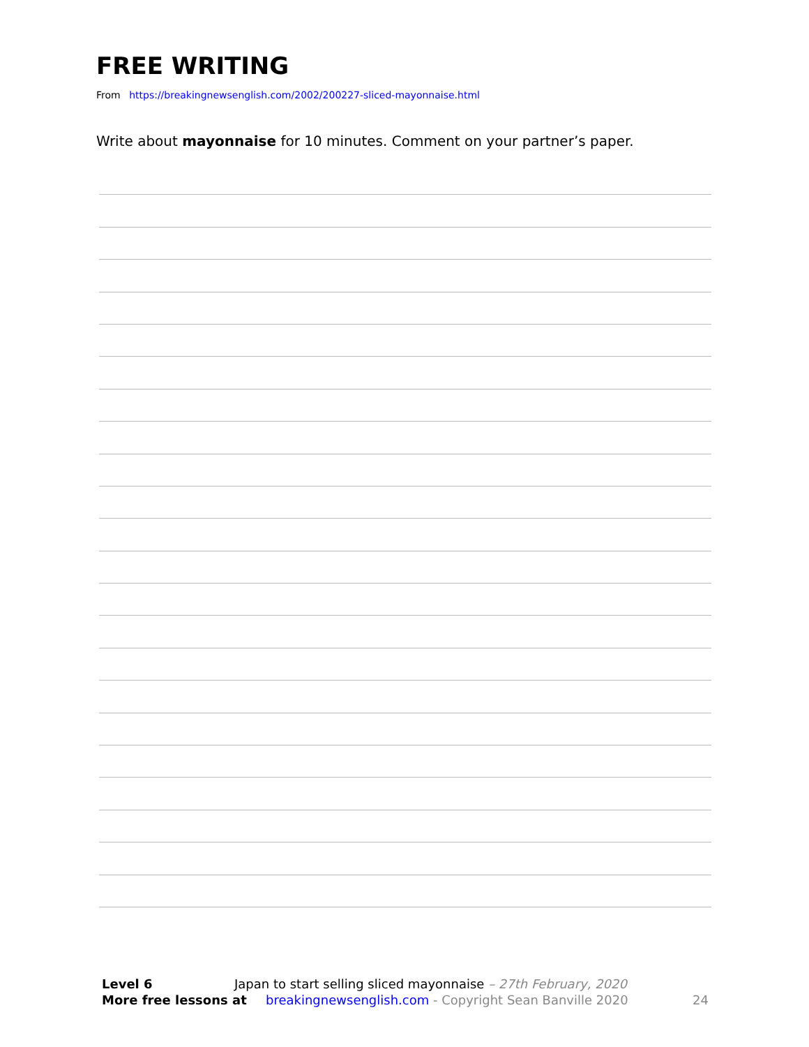FREE WRITING
From https://breakingnewsenglish.com/2002/200227-sliced-mayonnaise.html
Write about mayonnaise for 10 minutes. Comment on your partner’s paper.
Level 6 Japan to start selling sliced mayonnaise – 27th February, 2020
More free lessons at breakingnewsenglish.com - Copyright Sean Banville 2020 24